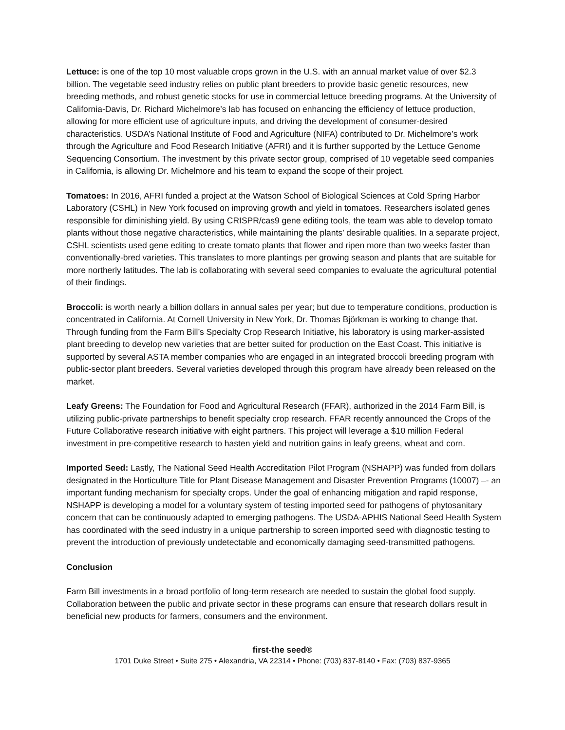Lettuce: is one of the top 10 most valuable crops grown in the U.S. with an annual market value of over $2.3 billion. The vegetable seed industry relies on public plant breeders to provide basic genetic resources, new breeding methods, and robust genetic stocks for use in commercial lettuce breeding programs. At the University of California-Davis, Dr. Richard Michelmore’s lab has focused on enhancing the efficiency of lettuce production, allowing for more efficient use of agriculture inputs, and driving the development of consumer-desired characteristics. USDA’s National Institute of Food and Agriculture (NIFA) contributed to Dr. Michelmore’s work through the Agriculture and Food Research Initiative (AFRI) and it is further supported by the Lettuce Genome Sequencing Consortium. The investment by this private sector group, comprised of 10 vegetable seed companies in California, is allowing Dr. Michelmore and his team to expand the scope of their project.
Tomatoes: In 2016, AFRI funded a project at the Watson School of Biological Sciences at Cold Spring Harbor Laboratory (CSHL) in New York focused on improving growth and yield in tomatoes. Researchers isolated genes responsible for diminishing yield. By using CRISPR/cas9 gene editing tools, the team was able to develop tomato plants without those negative characteristics, while maintaining the plants’ desirable qualities. In a separate project, CSHL scientists used gene editing to create tomato plants that flower and ripen more than two weeks faster than conventionally-bred varieties. This translates to more plantings per growing season and plants that are suitable for more northerly latitudes. The lab is collaborating with several seed companies to evaluate the agricultural potential of their findings.
Broccoli: is worth nearly a billion dollars in annual sales per year; but due to temperature conditions, production is concentrated in California. At Cornell University in New York, Dr. Thomas Björkman is working to change that. Through funding from the Farm Bill’s Specialty Crop Research Initiative, his laboratory is using marker-assisted plant breeding to develop new varieties that are better suited for production on the East Coast. This initiative is supported by several ASTA member companies who are engaged in an integrated broccoli breeding program with public-sector plant breeders. Several varieties developed through this program have already been released on the market.
Leafy Greens: The Foundation for Food and Agricultural Research (FFAR), authorized in the 2014 Farm Bill, is utilizing public-private partnerships to benefit specialty crop research. FFAR recently announced the Crops of the Future Collaborative research initiative with eight partners. This project will leverage a $10 million Federal investment in pre-competitive research to hasten yield and nutrition gains in leafy greens, wheat and corn.
Imported Seed: Lastly, The National Seed Health Accreditation Pilot Program (NSHAPP) was funded from dollars designated in the Horticulture Title for Plant Disease Management and Disaster Prevention Programs (10007) –- an important funding mechanism for specialty crops. Under the goal of enhancing mitigation and rapid response, NSHAPP is developing a model for a voluntary system of testing imported seed for pathogens of phytosanitary concern that can be continuously adapted to emerging pathogens. The USDA-APHIS National Seed Health System has coordinated with the seed industry in a unique partnership to screen imported seed with diagnostic testing to prevent the introduction of previously undetectable and economically damaging seed-transmitted pathogens.
Conclusion
Farm Bill investments in a broad portfolio of long-term research are needed to sustain the global food supply. Collaboration between the public and private sector in these programs can ensure that research dollars result in beneficial new products for farmers, consumers and the environment.
first-the seed®
1701 Duke Street • Suite 275 • Alexandria, VA 22314 • Phone: (703) 837-8140 • Fax: (703) 837-9365